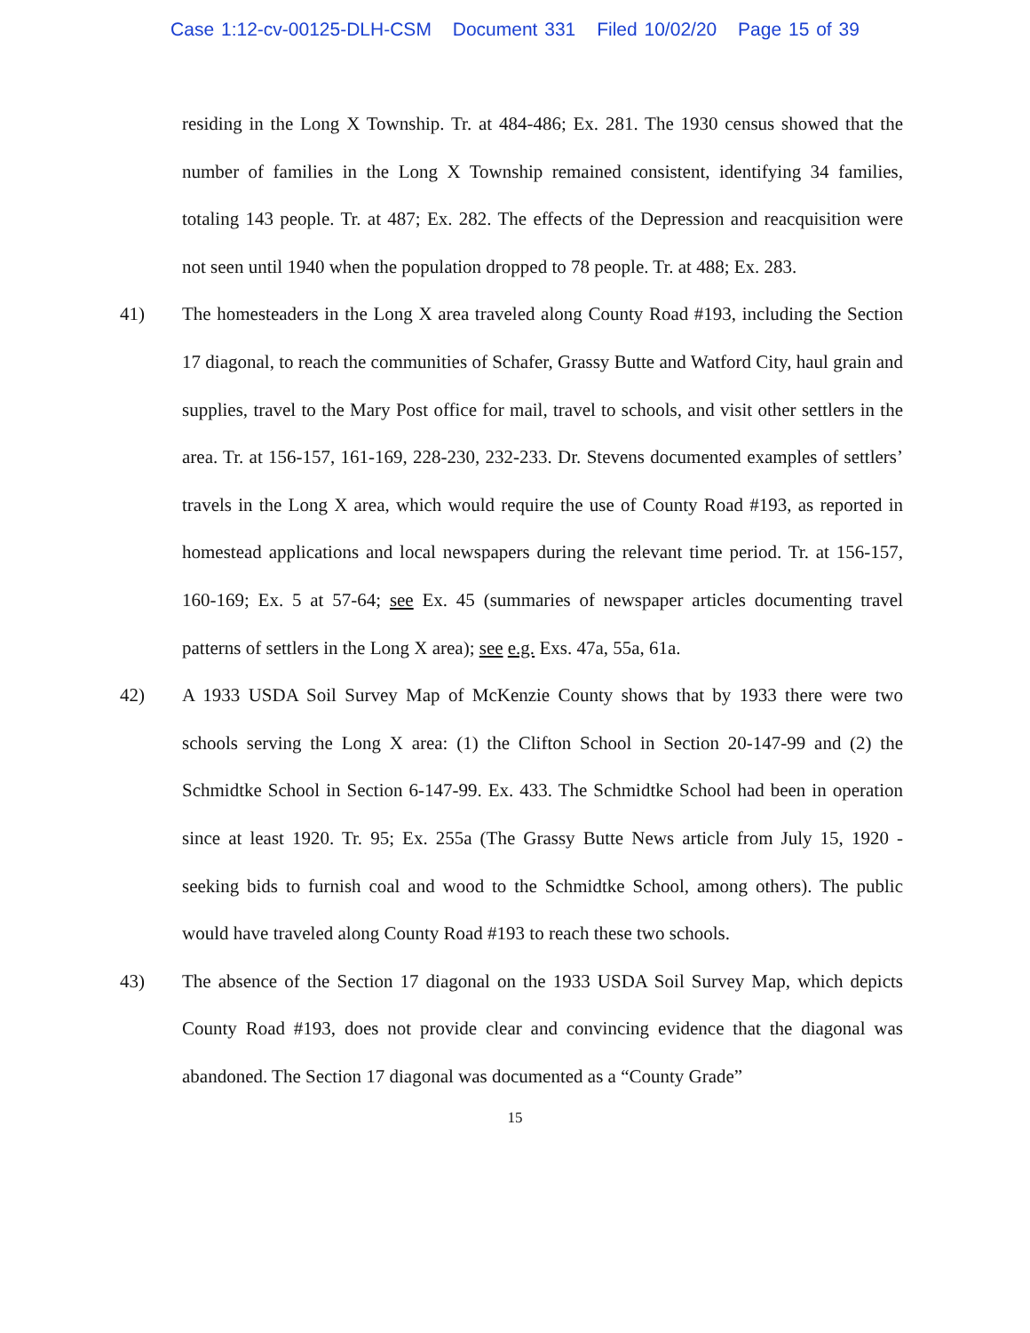Case 1:12-cv-00125-DLH-CSM Document 331 Filed 10/02/20 Page 15 of 39
residing in the Long X Township. Tr. at 484-486; Ex. 281. The 1930 census showed that the number of families in the Long X Township remained consistent, identifying 34 families, totaling 143 people. Tr. at 487; Ex. 282. The effects of the Depression and reacquisition were not seen until 1940 when the population dropped to 78 people. Tr. at 488; Ex. 283.
41) The homesteaders in the Long X area traveled along County Road #193, including the Section 17 diagonal, to reach the communities of Schafer, Grassy Butte and Watford City, haul grain and supplies, travel to the Mary Post office for mail, travel to schools, and visit other settlers in the area. Tr. at 156-157, 161-169, 228-230, 232-233. Dr. Stevens documented examples of settlers’ travels in the Long X area, which would require the use of County Road #193, as reported in homestead applications and local newspapers during the relevant time period. Tr. at 156-157, 160-169; Ex. 5 at 57-64; see Ex. 45 (summaries of newspaper articles documenting travel patterns of settlers in the Long X area); see e.g. Exs. 47a, 55a, 61a.
42) A 1933 USDA Soil Survey Map of McKenzie County shows that by 1933 there were two schools serving the Long X area: (1) the Clifton School in Section 20-147-99 and (2) the Schmidtke School in Section 6-147-99. Ex. 433. The Schmidtke School had been in operation since at least 1920. Tr. 95; Ex. 255a (The Grassy Butte News article from July 15, 1920 - seeking bids to furnish coal and wood to the Schmidtke School, among others). The public would have traveled along County Road #193 to reach these two schools.
43) The absence of the Section 17 diagonal on the 1933 USDA Soil Survey Map, which depicts County Road #193, does not provide clear and convincing evidence that the diagonal was abandoned. The Section 17 diagonal was documented as a “County Grade”
15